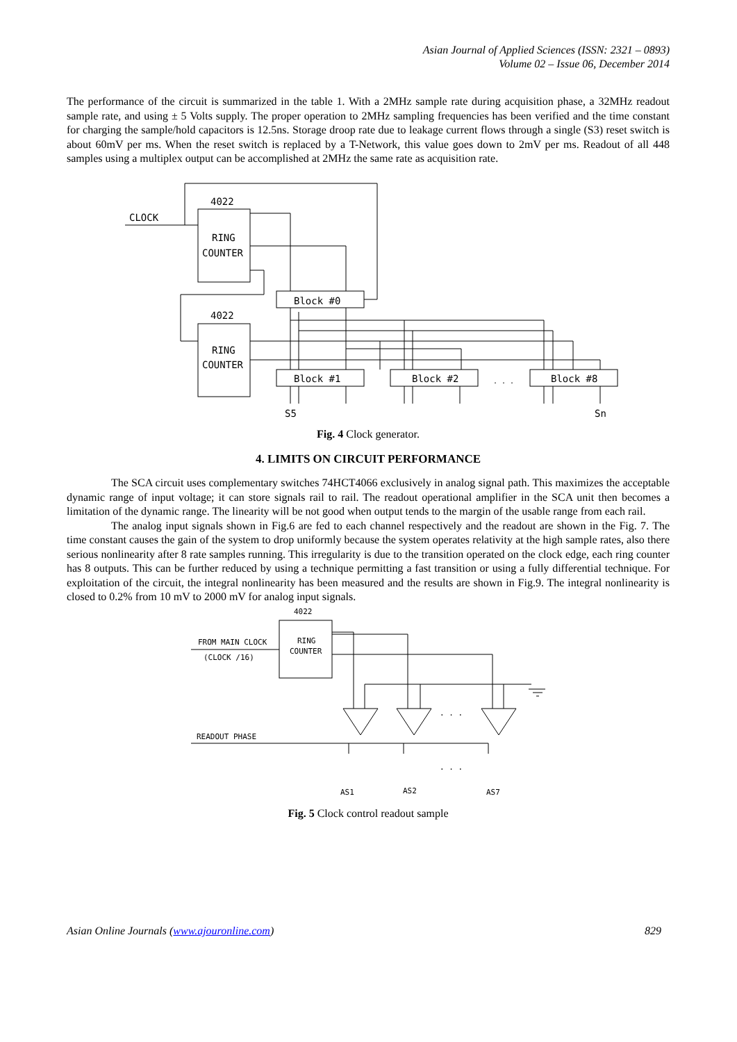Asian Journal of Applied Sciences (ISSN: 2321 – 0893)
Volume 02 – Issue 06, December 2014
The performance of the circuit is summarized in the table 1. With a 2MHz sample rate during acquisition phase, a 32MHz readout sample rate, and using ± 5 Volts supply. The proper operation to 2MHz sampling frequencies has been verified and the time constant for charging the sample/hold capacitors is 12.5ns. Storage droop rate due to leakage current flows through a single (S3) reset switch is about 60mV per ms. When the reset switch is replaced by a T-Network, this value goes down to 2mV per ms. Readout of all 448 samples using a multiplex output can be accomplished at 2MHz the same rate as acquisition rate.
CLOCK
4022
RING
COUNTER
4022
RING
COUNTER
Block #0
Block #1
Block #2
Block #8
S5
Sn
. . .
Fig. 4 Clock generator.
4. LIMITS ON CIRCUIT PERFORMANCE
The SCA circuit uses complementary switches 74HCT4066 exclusively in analog signal path. This maximizes the acceptable dynamic range of input voltage; it can store signals rail to rail. The readout operational amplifier in the SCA unit then becomes a limitation of the dynamic range. The linearity will be not good when output tends to the margin of the usable range from each rail.
The analog input signals shown in Fig.6 are fed to each channel respectively and the readout are shown in the Fig. 7. The time constant causes the gain of the system to drop uniformly because the system operates relativity at the high sample rates, also there serious nonlinearity after 8 rate samples running. This irregularity is due to the transition operated on the clock edge, each ring counter has 8 outputs. This can be further reduced by using a technique permitting a fast transition or using a fully differential technique. For exploitation of the circuit, the integral nonlinearity has been measured and the results are shown in Fig.9. The integral nonlinearity is closed to 0.2% from 10 mV to 2000 mV for analog input signals.
4022
RING
COUNTER
FROM MAIN CLOCK
(CLOCK /16)
READOUT PHASE
AS1
AS2
AS7
. . .
. . .
Fig. 5 Clock control readout sample
Asian Online Journals (www.ajouronline.com) 829